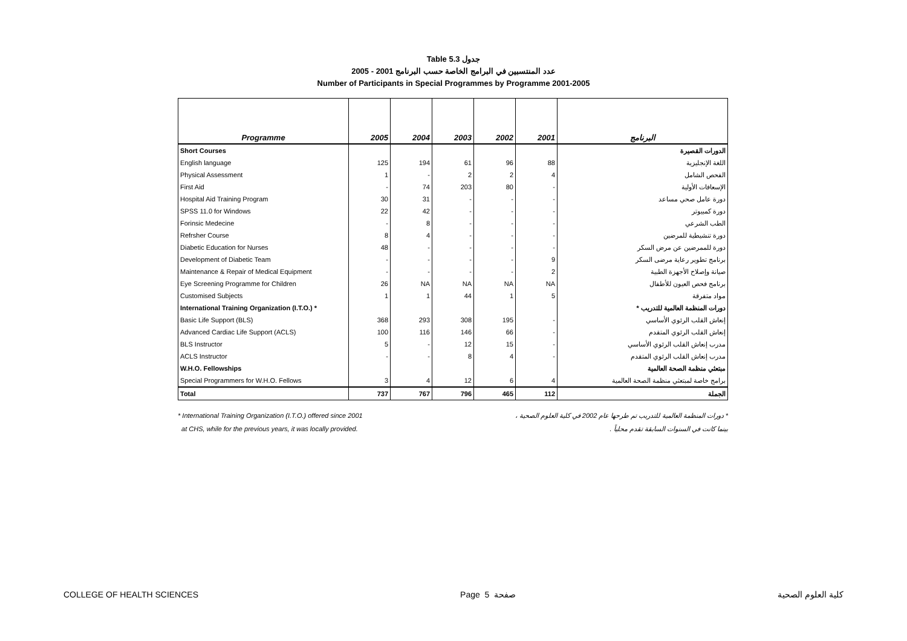Table 5.3 جدول
2005 - 2001 عدد المنتسبين في البرامج الخاصة حسب البرنامج
Number of Participants in Special Programmes by Programme 2001-2005
| Programme | 2005 | 2004 | 2003 | 2002 | 2001 | البرنامج |
| --- | --- | --- | --- | --- | --- | --- |
| Short Courses | | | | | | الدورات القصيرة |
| English language | 125 | 194 | 61 | 96 | 88 | اللغة الإنجليزية |
| Physical Assessment | 1 | - | 2 | 2 | 4 | الفحص الشامل |
| First Aid | - | 74 | 203 | 80 | - | الإسعافات الأولية |
| Hospital Aid Training Program | 30 | 31 | - | - | - | دورة عامل صحي مساعد |
| SPSS 11.0 for Windows | 22 | 42 | - | - | - | دورة كمبيوتر |
| Forinsic Medecine | - | 8 | - | - | - | الطب الشرعي |
| Refrsher Course | 8 | 4 | - | - | - | دورة تنشيطية للمرضين |
| Diabetic Education for Nurses | 48 | - | - | - | - | دورة للممرضين عن مرض السكر |
| Development of Diabetic Team | - | - | - | - | 9 | برنامج تطوير رعاية مرضى السكر |
| Maintenance & Repair of Medical Equipment | - | - | - | - | 2 | صيانة وإصلاح الأجهزة الطبية |
| Eye Screening Programme for Children | 26 | NA | NA | NA | NA | برنامج فحص العيون للأطفال |
| Customised Subjects | 1 | 1 | 44 | 1 | 5 | مواد متفرقة |
| International Training Organization (I.T.O.) * | | | | | | دورات المنظمة العالمية للتدريب * |
| Basic Life Support (BLS) | 368 | 293 | 308 | 195 | - | إنعاش القلب الرئوي الأساسي |
| Advanced Cardiac Life Support (ACLS) | 100 | 116 | 146 | 66 | - | إنعاش القلب الرئوي المتقدم |
| BLS Instructor | 5 | - | 12 | 15 | - | مدرب إنعاش القلب الرئوي الأساسي |
| ACLS Instructor | - | - | 8 | 4 | - | مدرب إنعاش القلب الرئوي المتقدم |
| W.H.O. Fellowships | | | | | | مبتعثي منظمة الصحة العالمية |
| Special Programmers for W.H.O. Fellows | 3 | 4 | 12 | 6 | 4 | برامج خاصة لمبتعثي منظمة الصحة العالمية |
| Total | 737 | 767 | 796 | 465 | 112 | الجملة |
* International Training Organization (I.T.O.) offered since 2001
at CHS, while for the previous years, it was locally provided.
* دورات المنظمة العالمية للتدريب تم طرحها عام 2002 في كلية العلوم الصحية ،
بينما كانت في السنوات السابقة تقدم محلياً .
COLLEGE OF HEALTH SCIENCES Page 5 صفحة كلية العلوم الصحية